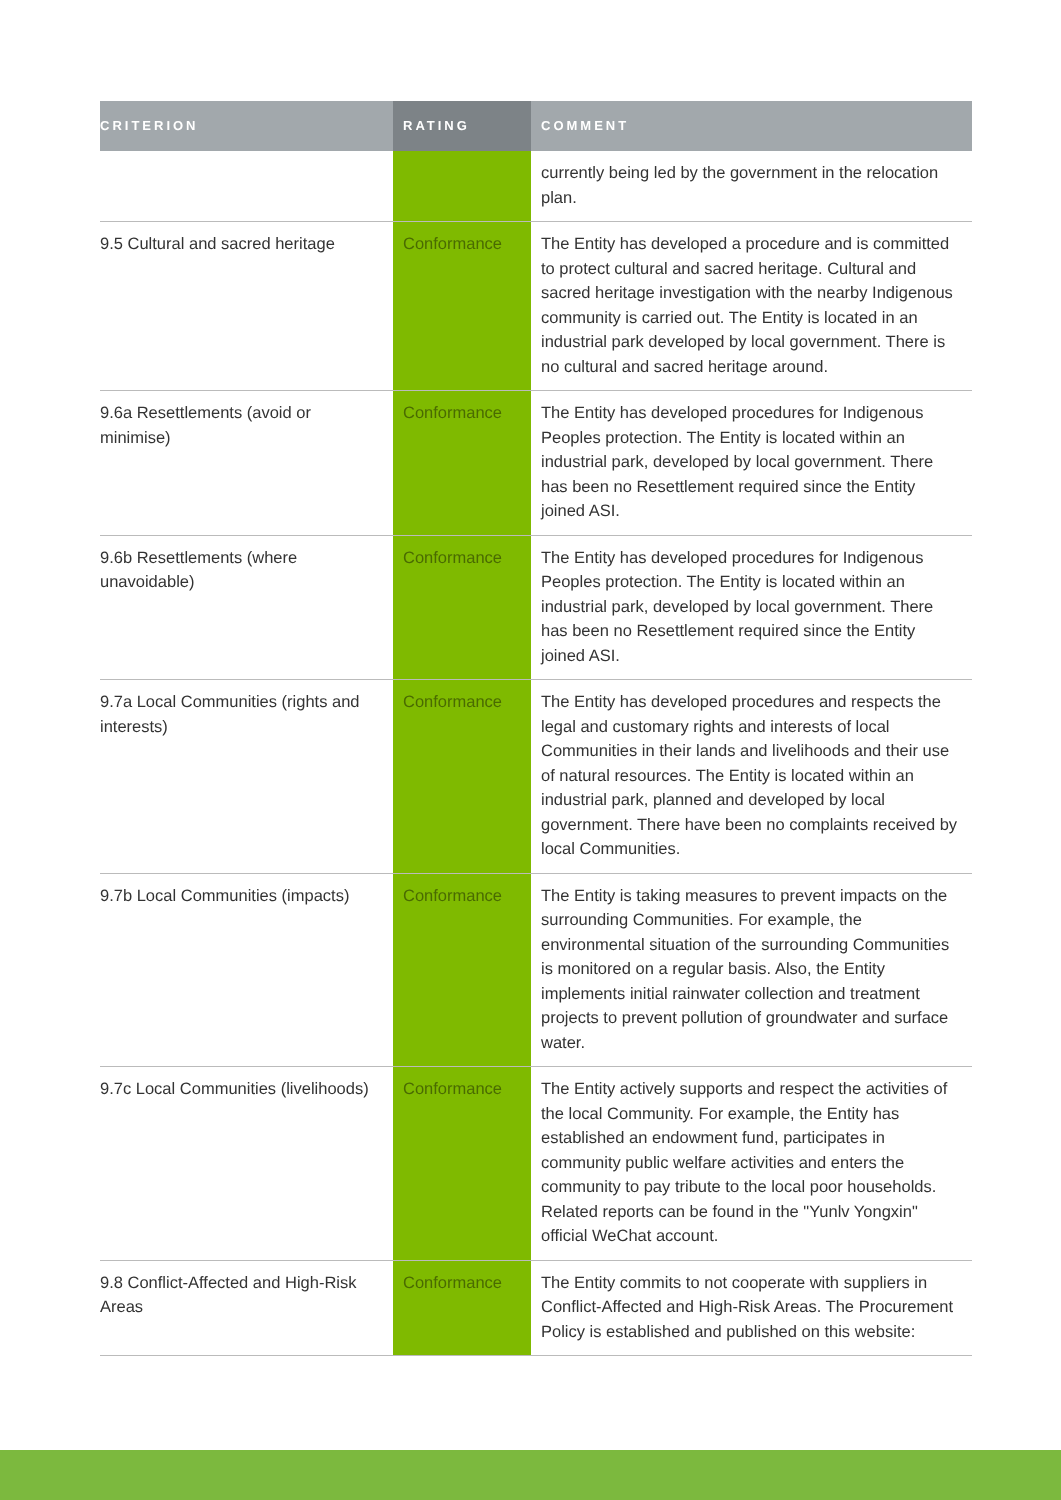| CRITERION | RATING | COMMENT |
| --- | --- | --- |
| | | currently being led by the government in the relocation plan. |
| 9.5 Cultural and sacred heritage | Conformance | The Entity has developed a procedure and is committed to protect cultural and sacred heritage. Cultural and sacred heritage investigation with the nearby Indigenous community is carried out. The Entity is located in an industrial park developed by local government. There is no cultural and sacred heritage around. |
| 9.6a Resettlements (avoid or minimise) | Conformance | The Entity has developed procedures for Indigenous Peoples protection. The Entity is located within an industrial park, developed by local government. There has been no Resettlement required since the Entity joined ASI. |
| 9.6b Resettlements (where unavoidable) | Conformance | The Entity has developed procedures for Indigenous Peoples protection. The Entity is located within an industrial park, developed by local government. There has been no Resettlement required since the Entity joined ASI. |
| 9.7a Local Communities (rights and interests) | Conformance | The Entity has developed procedures and respects the legal and customary rights and interests of local Communities in their lands and livelihoods and their use of natural resources. The Entity is located within an industrial park, planned and developed by local government. There have been no complaints received by local Communities. |
| 9.7b Local Communities (impacts) | Conformance | The Entity is taking measures to prevent impacts on the surrounding Communities. For example, the environmental situation of the surrounding Communities is monitored on a regular basis. Also, the Entity implements initial rainwater collection and treatment projects to prevent pollution of groundwater and surface water. |
| 9.7c Local Communities (livelihoods) | Conformance | The Entity actively supports and respect the activities of the local Community. For example, the Entity has established an endowment fund, participates in community public welfare activities and enters the community to pay tribute to the local poor households. Related reports can be found in the "Yunlv Yongxin" official WeChat account. |
| 9.8 Conflict-Affected and High-Risk Areas | Conformance | The Entity commits to not cooperate with suppliers in Conflict-Affected and High-Risk Areas. The Procurement Policy is established and published on this website: |